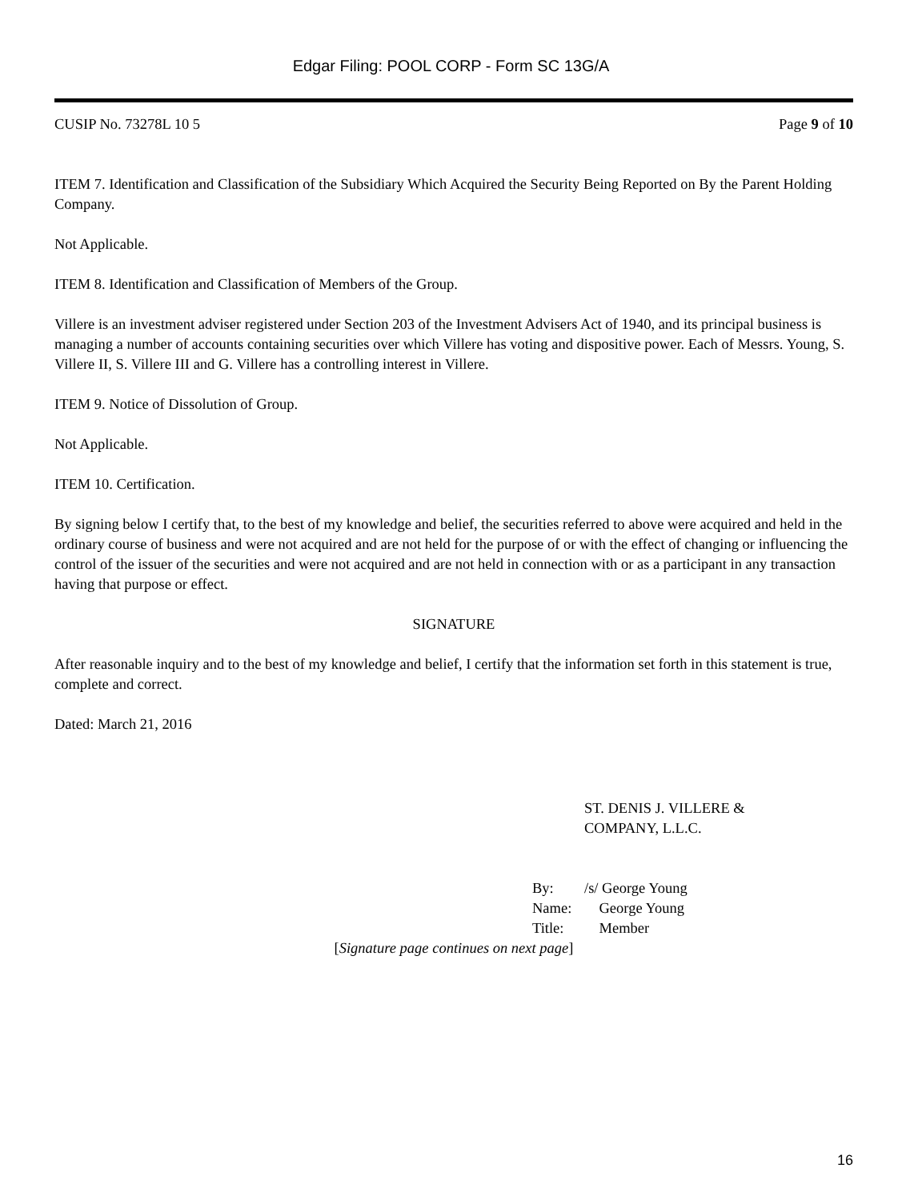Edgar Filing: POOL CORP - Form SC 13G/A
CUSIP No. 73278L 10 5 Page 9 of 10
ITEM 7. Identification and Classification of the Subsidiary Which Acquired the Security Being Reported on By the Parent Holding Company.
Not Applicable.
ITEM 8. Identification and Classification of Members of the Group.
Villere is an investment adviser registered under Section 203 of the Investment Advisers Act of 1940, and its principal business is managing a number of accounts containing securities over which Villere has voting and dispositive power. Each of Messrs. Young, S. Villere II, S. Villere III and G. Villere has a controlling interest in Villere.
ITEM 9. Notice of Dissolution of Group.
Not Applicable.
ITEM 10. Certification.
By signing below I certify that, to the best of my knowledge and belief, the securities referred to above were acquired and held in the ordinary course of business and were not acquired and are not held for the purpose of or with the effect of changing or influencing the control of the issuer of the securities and were not acquired and are not held in connection with or as a participant in any transaction having that purpose or effect.
SIGNATURE
After reasonable inquiry and to the best of my knowledge and belief, I certify that the information set forth in this statement is true, complete and correct.
Dated: March 21, 2016
ST. DENIS J. VILLERE &
COMPANY, L.L.C.
By: /s/ George Young
Name: George Young
Title: Member
[Signature page continues on next page]
16